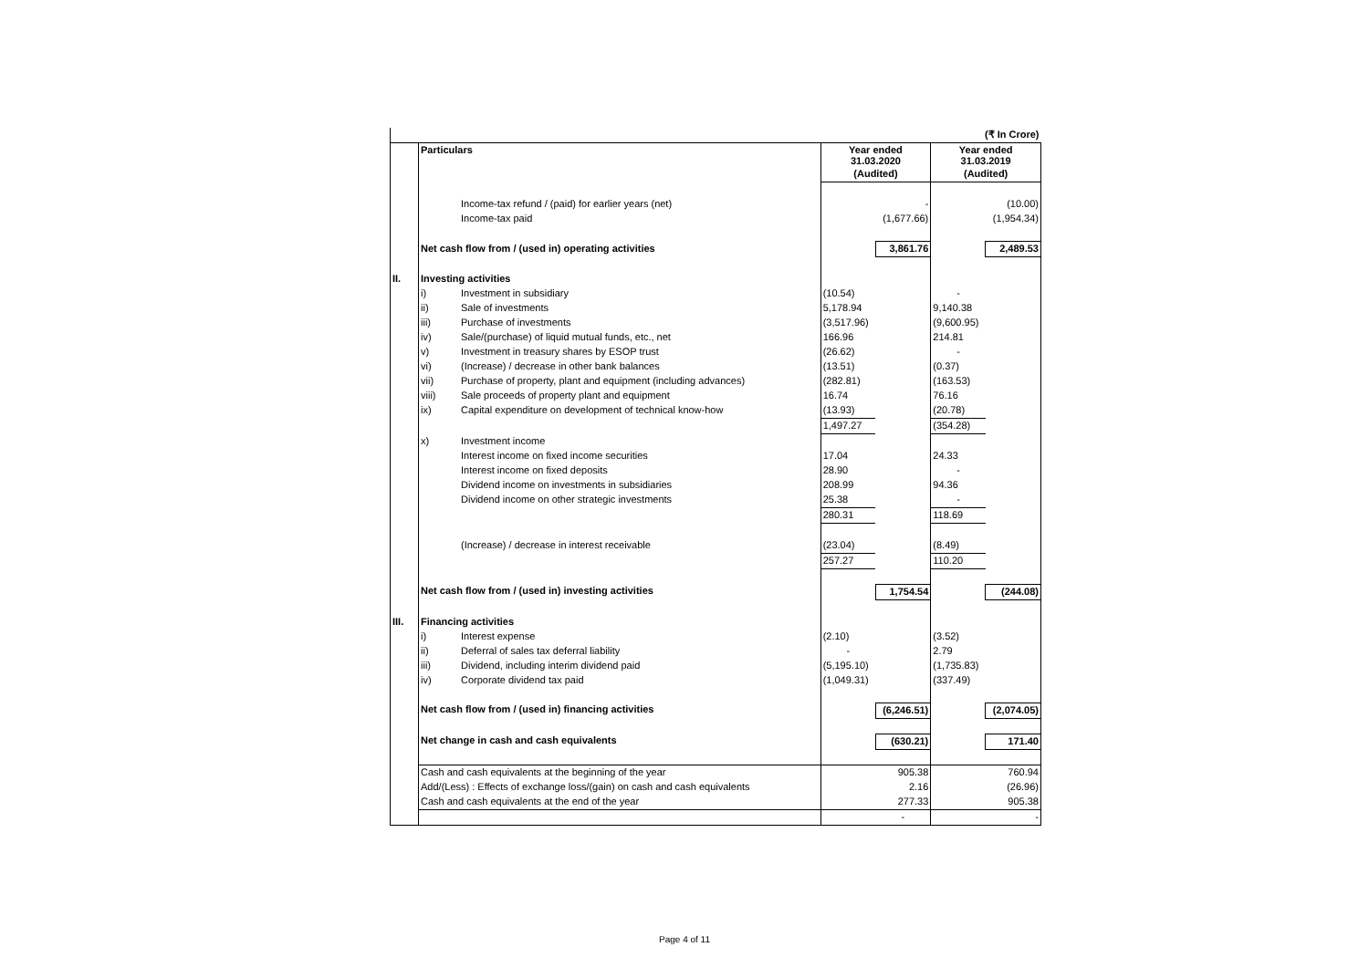| (₹ In Crore) | | | | | | |
| | Particulars | | Year ended 31.03.2020 | | Year ended 31.03.2019 | |
| | | | (Audited) | | (Audited) | |
| | | Income-tax refund / (paid) for earlier years (net) | | - | | (10.00) |
| | | Income-tax paid | | (1,677.66) | | (1,954.34) |
| | Net cash flow from / (used in) operating activities | | | 3,861.76 | | 2,489.53 |
| II. | Investing activities | | | | | |
| | i) | Investment in subsidiary | (10.54) | | - | |
| | ii) | Sale of investments | 5,178.94 | | 9,140.38 | |
| | iii) | Purchase of investments | (3,517.96) | | (9,600.95) | |
| | iv) | Sale/(purchase) of liquid mutual funds, etc., net | 166.96 | | 214.81 | |
| | v) | Investment in treasury shares by ESOP trust | (26.62) | | - | |
| | vi) | (Increase) / decrease in other bank balances | (13.51) | | (0.37) | |
| | vii) | Purchase of property, plant and equipment (including advances) | (282.81) | | (163.53) | |
| | viii) | Sale proceeds of property plant and equipment | 16.74 | | 76.16 | |
| | ix) | Capital expenditure on development of technical know-how | (13.93) | | (20.78) | |
| | | | 1,497.27 | | (354.28) | |
| | x) | Investment income | | | | |
| | | Interest income on fixed income securities | 17.04 | | 24.33 | |
| | | Interest income on fixed deposits | 28.90 | | - | |
| | | Dividend income on investments in subsidiaries | 208.99 | | 94.36 | |
| | | Dividend income on other strategic investments | 25.38 | | - | |
| | | | 280.31 | | 118.69 | |
| | | (Increase) / decrease in interest receivable | (23.04) | | (8.49) | |
| | | | 257.27 | | 110.20 | |
| | Net cash flow from / (used in) investing activities | | | 1,754.54 | | (244.08) |
| III. | Financing activities | | | | | |
| | i) | Interest expense | (2.10) | | (3.52) | |
| | ii) | Deferral of sales tax deferral liability | - | | 2.79 | |
| | iii) | Dividend, including interim dividend paid | (5,195.10) | | (1,735.83) | |
| | iv) | Corporate dividend tax paid | (1,049.31) | | (337.49) | |
| | Net cash flow from / (used in) financing activities | | | (6,246.51) | | (2,074.05) |
| | Net change in cash and cash equivalents | | | (630.21) | | 171.40 |
| | Cash and cash equivalents at the beginning of the year | | | 905.38 | | 760.94 |
| | Add/(Less) : Effects of exchange loss/(gain) on cash and cash equivalents | | | 2.16 | | (26.96) |
| | Cash and cash equivalents at the end of the year | | | 277.33 | | 905.38 |
| | | | | - | | - |
Page 4 of 11